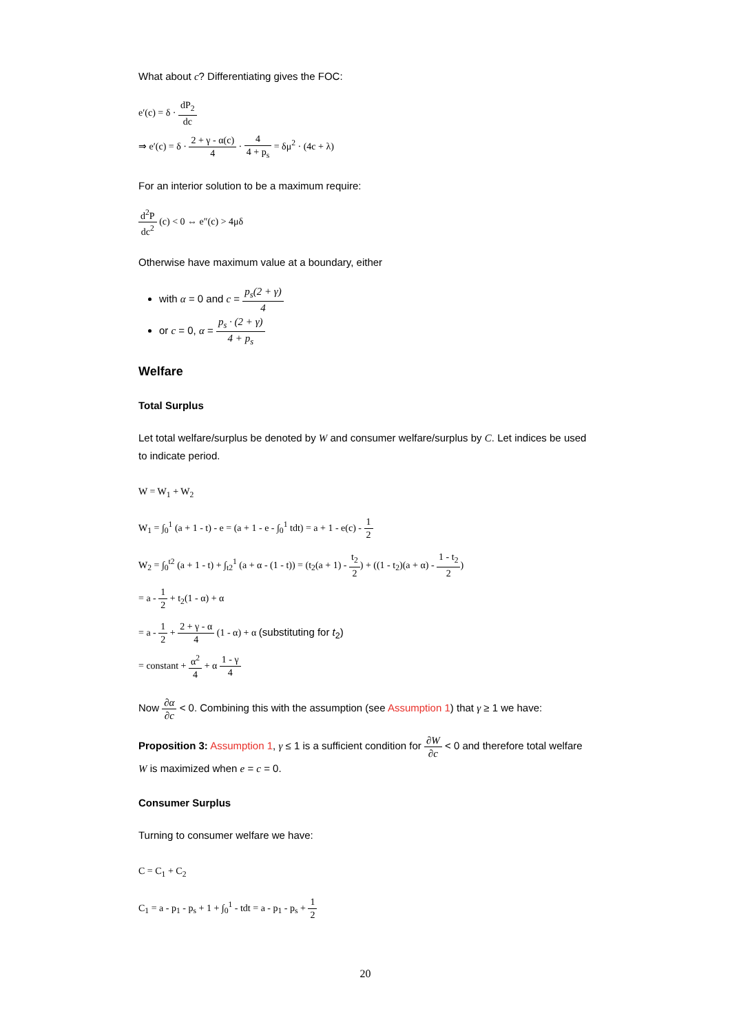What about c? Differentiating gives the FOC:
e′(c) = δ · dP<sub>2</sub> dc
⇒ e′(c) = δ · 2 + γ - α(c) 4 · 4 4 + p<sub>s</sub> = δμ<sup>2</sup> · (4c + λ)
For an interior solution to be a maximum require:
d<sup>2</sup>P dc<sup>2</sup> (c) < 0 ⇔ e″(c) > 4μδ
Otherwise have maximum value at a boundary, either
with α = 0 and c = p<sub>s</sub>(2 + γ) 4
or c = 0, α = p<sub>s</sub> · (2 + γ) 4 + p<sub>s</sub>
Welfare
Total Surplus
Let total welfare/surplus be denoted by W and consumer welfare/surplus by C. Let indices be used to indicate period.
W = W<sub>1</sub> + W<sub>2</sub>
W<sub>1</sub> = ∫<sub>0</sub><sup>1</sup> (a + 1 - t) - e = (a + 1 - e - ∫<sub>0</sub><sup>1</sup> tdt) = a + 1 - e(c) - 1 2
W<sub>2</sub> = ∫<sub>0</sub><sup>t2</sup> (a + 1 - t) + ∫<sub>t2</sub><sup>1</sup> (a + α - (1 - t)) = (t<sub>2</sub>(a + 1) - t<sub>2</sub> 2) + ((1 - t<sub>2</sub>)(a + α) - 1 - t<sub>2</sub> 2)
= a - 1 2 + t<sub>2</sub>(1 - α) + α
= a - 1 2 + 2 + γ - α 4 (1 - α) + α (substituting for t<sub>2</sub>)
= constant + α<sup>2</sup> 4 + α 1 - γ 4
Now ∂α ∂c < 0. Combining this with the assumption (see Assumption 1) that γ ≥ 1 we have:
Proposition 3: Assumption 1, γ ≤ 1 is a sufficient condition for ∂W ∂c < 0 and therefore total welfare W is maximized when e = c = 0.
Consumer Surplus
Turning to consumer welfare we have:
C = C<sub>1</sub> + C<sub>2</sub>
C<sub>1</sub> = a - p<sub>1</sub> - p<sub>s</sub> + 1 + ∫<sub>0</sub><sup>1</sup> - tdt = a - p<sub>1</sub> - p<sub>s</sub> + 1 2
20